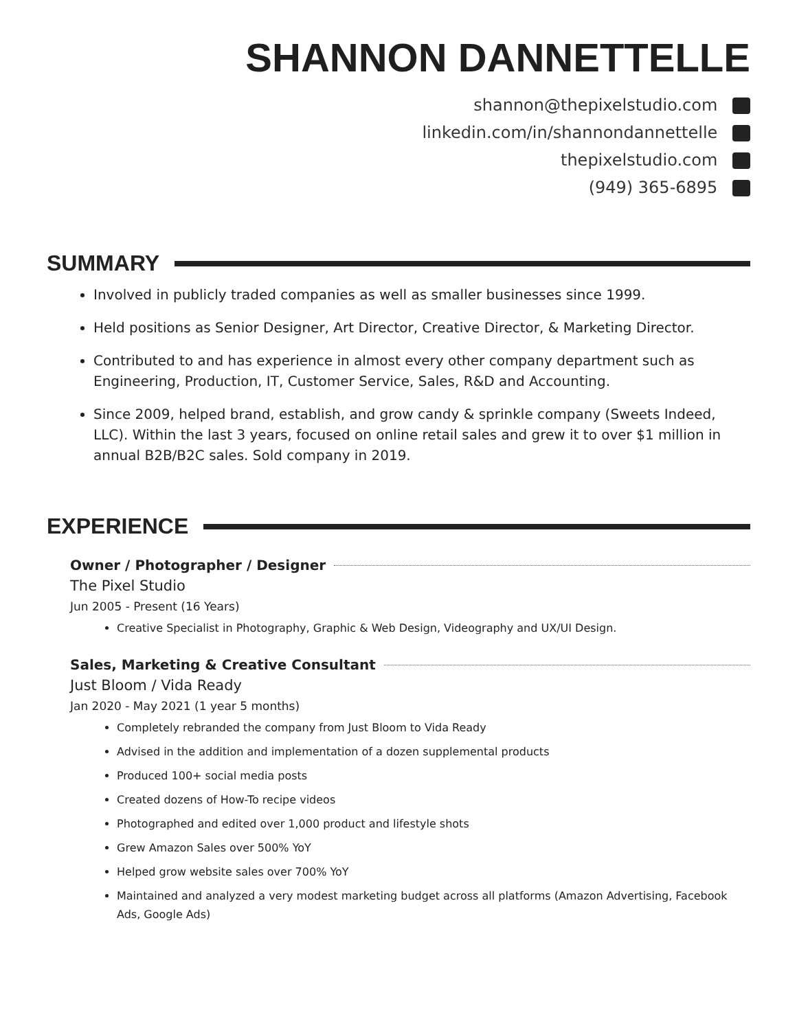SHANNON DANNETTELLE
shannon@thepixelstudio.com
linkedin.com/in/shannondannettelle
thepixelstudio.com
(949) 365-6895
SUMMARY
Involved in publicly traded companies as well as smaller businesses since 1999.
Held positions as Senior Designer, Art Director, Creative Director, & Marketing Director.
Contributed to and has experience in almost every other company department such as Engineering, Production, IT, Customer Service, Sales, R&D and Accounting.
Since 2009, helped brand, establish, and grow candy & sprinkle company (Sweets Indeed, LLC). Within the last 3 years, focused on online retail sales and grew it to over $1 million in annual B2B/B2C sales. Sold company in 2019.
EXPERIENCE
Owner / Photographer / Designer
The Pixel Studio
Jun 2005 - Present (16 Years)
Creative Specialist in Photography, Graphic & Web Design, Videography and UX/UI Design.
Sales, Marketing & Creative Consultant
Just Bloom / Vida Ready
Jan 2020 - May 2021 (1 year 5 months)
Completely rebranded the company from Just Bloom to Vida Ready
Advised in the addition and implementation of a dozen supplemental products
Produced 100+ social media posts
Created dozens of How-To recipe videos
Photographed and edited over 1,000 product and lifestyle shots
Grew Amazon Sales over 500% YoY
Helped grow website sales over 700% YoY
Maintained and analyzed a very modest marketing budget across all platforms (Amazon Advertising, Facebook Ads, Google Ads)